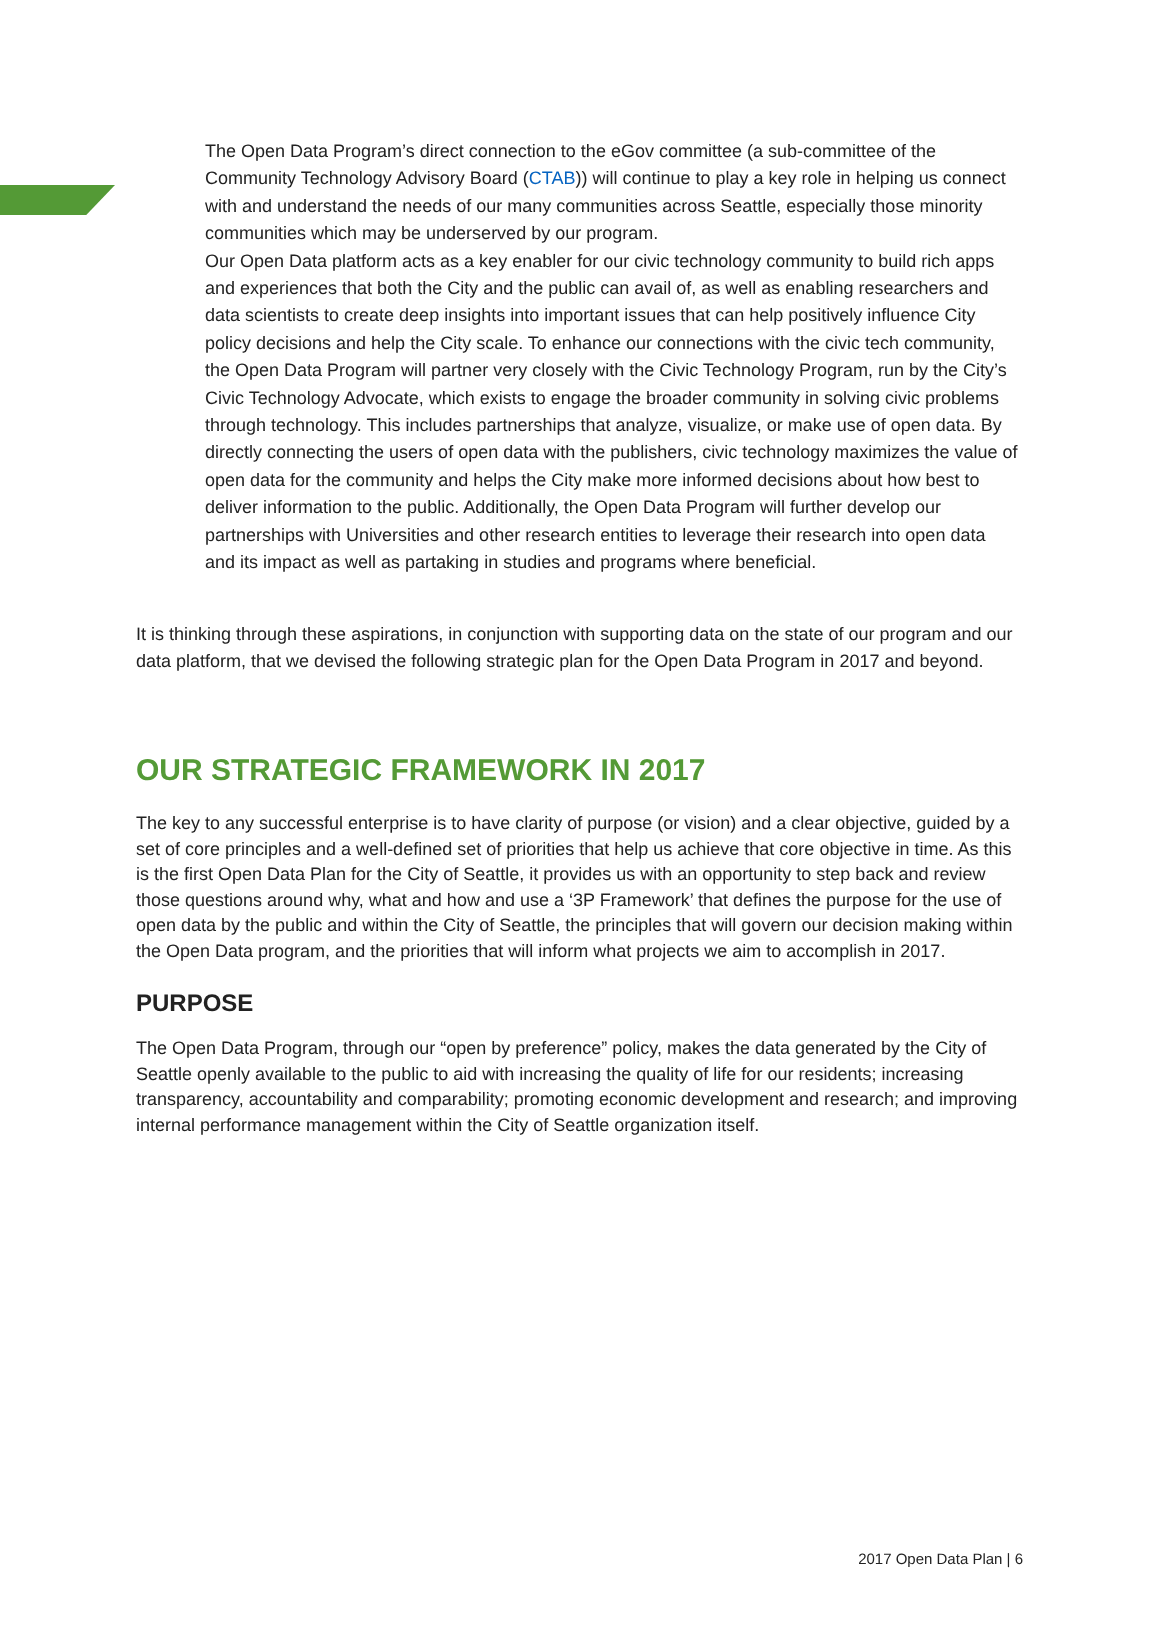The Open Data Program’s direct connection to the eGov committee (a sub-committee of the Community Technology Advisory Board (CTAB)) will continue to play a key role in helping us connect with and understand the needs of our many communities across Seattle, especially those minority communities which may be underserved by our program.
Our Open Data platform acts as a key enabler for our civic technology community to build rich apps and experiences that both the City and the public can avail of, as well as enabling researchers and data scientists to create deep insights into important issues that can help positively influence City policy decisions and help the City scale. To enhance our connections with the civic tech community, the Open Data Program will partner very closely with the Civic Technology Program, run by the City’s Civic Technology Advocate, which exists to engage the broader community in solving civic problems through technology. This includes partnerships that analyze, visualize, or make use of open data. By directly connecting the users of open data with the publishers, civic technology maximizes the value of open data for the community and helps the City make more informed decisions about how best to deliver information to the public. Additionally, the Open Data Program will further develop our partnerships with Universities and other research entities to leverage their research into open data and its impact as well as partaking in studies and programs where beneficial.
It is thinking through these aspirations, in conjunction with supporting data on the state of our program and our data platform, that we devised the following strategic plan for the Open Data Program in 2017 and beyond.
OUR STRATEGIC FRAMEWORK IN 2017
The key to any successful enterprise is to have clarity of purpose (or vision) and a clear objective, guided by a set of core principles and a well-defined set of priorities that help us achieve that core objective in time. As this is the first Open Data Plan for the City of Seattle, it provides us with an opportunity to step back and review those questions around why, what and how and use a ‘3P Framework’ that defines the purpose for the use of open data by the public and within the City of Seattle, the principles that will govern our decision making within the Open Data program, and the priorities that will inform what projects we aim to accomplish in 2017.
PURPOSE
The Open Data Program, through our “open by preference” policy, makes the data generated by the City of Seattle openly available to the public to aid with increasing the quality of life for our residents; increasing transparency, accountability and comparability; promoting economic development and research; and improving internal performance management within the City of Seattle organization itself.
2017 Open Data Plan | 6